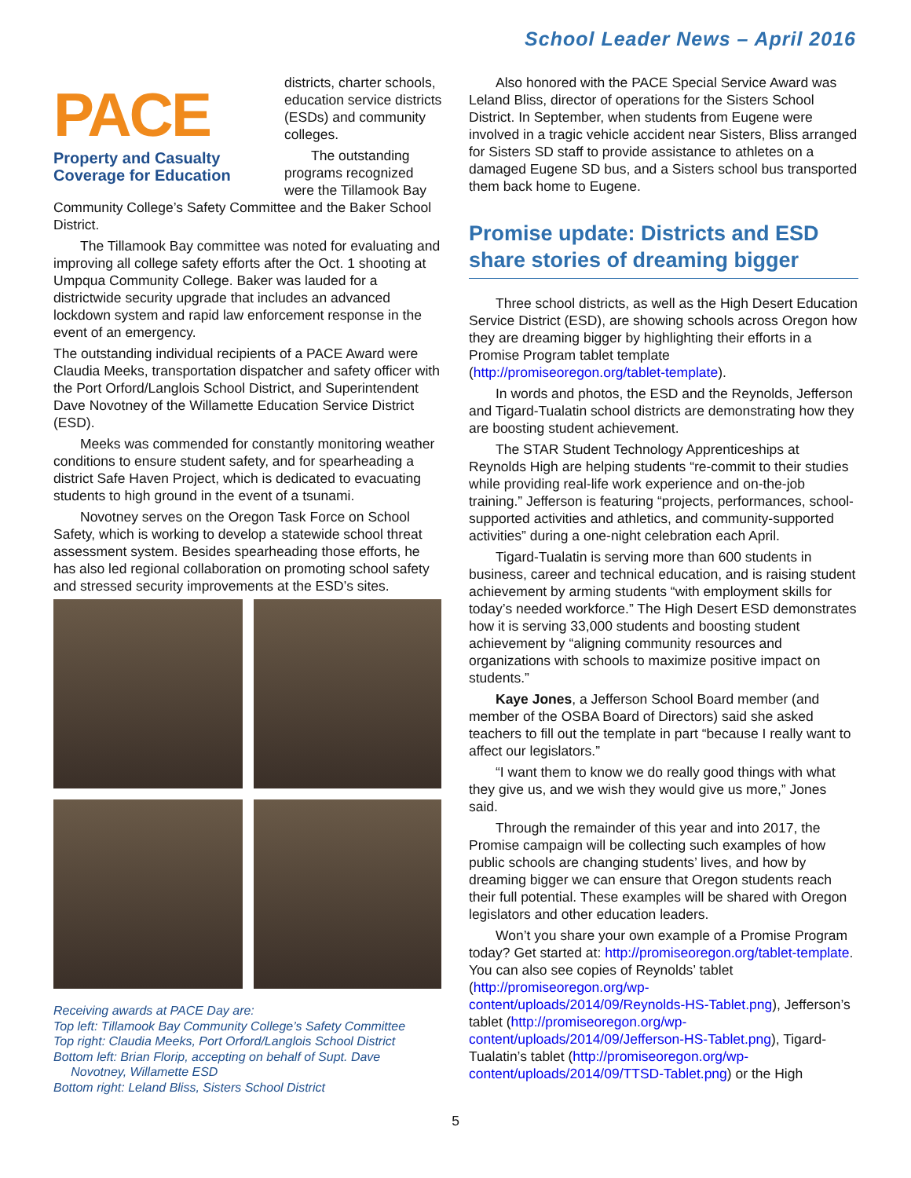School Leader News – April 2016
PACE
Property and Casualty
Coverage for Education
districts, charter schools, education service districts (ESDs) and community colleges.
The outstanding programs recognized were the Tillamook Bay Community College’s Safety Committee and the Baker School District.
The Tillamook Bay committee was noted for evaluating and improving all college safety efforts after the Oct. 1 shooting at Umpqua Community College. Baker was lauded for a districtwide security upgrade that includes an advanced lockdown system and rapid law enforcement response in the event of an emergency.
The outstanding individual recipients of a PACE Award were Claudia Meeks, transportation dispatcher and safety officer with the Port Orford/Langlois School District, and Superintendent Dave Novotney of the Willamette Education Service District (ESD).
Meeks was commended for constantly monitoring weather conditions to ensure student safety, and for spearheading a district Safe Haven Project, which is dedicated to evacuating students to high ground in the event of a tsunami.
Novotney serves on the Oregon Task Force on School Safety, which is working to develop a statewide school threat assessment system. Besides spearheading those efforts, he has also led regional collaboration on promoting school safety and stressed security improvements at the ESD’s sites.
Receiving awards at PACE Day are:
Top left: Tillamook Bay Community College’s Safety Committee
Top right: Claudia Meeks, Port Orford/Langlois School District
Bottom left: Brian Florip, accepting on behalf of Supt. Dave
Novotney, Willamette ESD
Bottom right: Leland Bliss, Sisters School District
Also honored with the PACE Special Service Award was Leland Bliss, director of operations for the Sisters School District. In September, when students from Eugene were involved in a tragic vehicle accident near Sisters, Bliss arranged for Sisters SD staff to provide assistance to athletes on a damaged Eugene SD bus, and a Sisters school bus transported them back home to Eugene.
Promise update: Districts and ESD share stories of dreaming bigger
Three school districts, as well as the High Desert Education Service District (ESD), are showing schools across Oregon how they are dreaming bigger by highlighting their efforts in a Promise Program tablet template (http://promiseoregon.org/tablet-template).
In words and photos, the ESD and the Reynolds, Jefferson and Tigard-Tualatin school districts are demonstrating how they are boosting student achievement.
The STAR Student Technology Apprenticeships at Reynolds High are helping students “re-commit to their studies while providing real-life work experience and on-the-job training.” Jefferson is featuring “projects, performances, school-supported activities and athletics, and community-supported activities” during a one-night celebration each April.
Tigard-Tualatin is serving more than 600 students in business, career and technical education, and is raising student achievement by arming students “with employment skills for today’s needed workforce.” The High Desert ESD demonstrates how it is serving 33,000 students and boosting student achievement by “aligning community resources and organizations with schools to maximize positive impact on students.”
Kaye Jones, a Jefferson School Board member (and member of the OSBA Board of Directors) said she asked teachers to fill out the template in part “because I really want to affect our legislators.”
“I want them to know we do really good things with what they give us, and we wish they would give us more,” Jones said.
Through the remainder of this year and into 2017, the Promise campaign will be collecting such examples of how public schools are changing students’ lives, and how by dreaming bigger we can ensure that Oregon students reach their full potential. These examples will be shared with Oregon legislators and other education leaders.
Won’t you share your own example of a Promise Program today? Get started at: http://promiseoregon.org/tablet-template. You can also see copies of Reynolds’ tablet (http://promiseoregon.org/wp-content/uploads/2014/09/Reynolds-HS-Tablet.png), Jefferson’s tablet (http://promiseoregon.org/wp-content/uploads/2014/09/Jefferson-HS-Tablet.png), Tigard-Tualatin’s tablet (http://promiseoregon.org/wp-content/uploads/2014/09/TTSD-Tablet.png) or the High
5